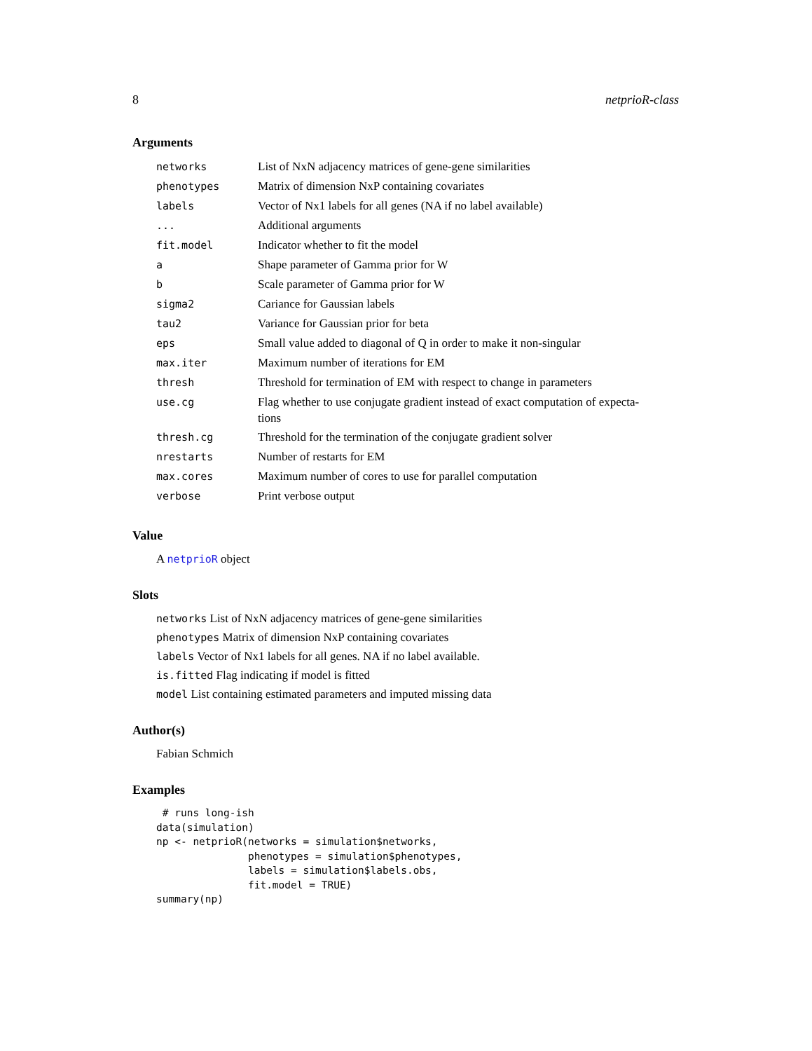8 netprioR-class
Arguments
| networks | List of NxN adjacency matrices of gene-gene similarities |
| phenotypes | Matrix of dimension NxP containing covariates |
| labels | Vector of Nx1 labels for all genes (NA if no label available) |
| ... | Additional arguments |
| fit.model | Indicator whether to fit the model |
| a | Shape parameter of Gamma prior for W |
| b | Scale parameter of Gamma prior for W |
| sigma2 | Cariance for Gaussian labels |
| tau2 | Variance for Gaussian prior for beta |
| eps | Small value added to diagonal of Q in order to make it non-singular |
| max.iter | Maximum number of iterations for EM |
| thresh | Threshold for termination of EM with respect to change in parameters |
| use.cg | Flag whether to use conjugate gradient instead of exact computation of expecta- tions |
| thresh.cg | Threshold for the termination of the conjugate gradient solver |
| nrestarts | Number of restarts for EM |
| max.cores | Maximum number of cores to use for parallel computation |
| verbose | Print verbose output |
Value
A netprioR object
Slots
networks List of NxN adjacency matrices of gene-gene similarities
phenotypes Matrix of dimension NxP containing covariates
labels Vector of Nx1 labels for all genes. NA if no label available.
is.fitted Flag indicating if model is fitted
model List containing estimated parameters and imputed missing data
Author(s)
Fabian Schmich
Examples
 # runs long-ish
data(simulation)
np <- netprioR(networks = simulation$networks,
               phenotypes = simulation$phenotypes,
               labels = simulation$labels.obs,
               fit.model = TRUE)
summary(np)